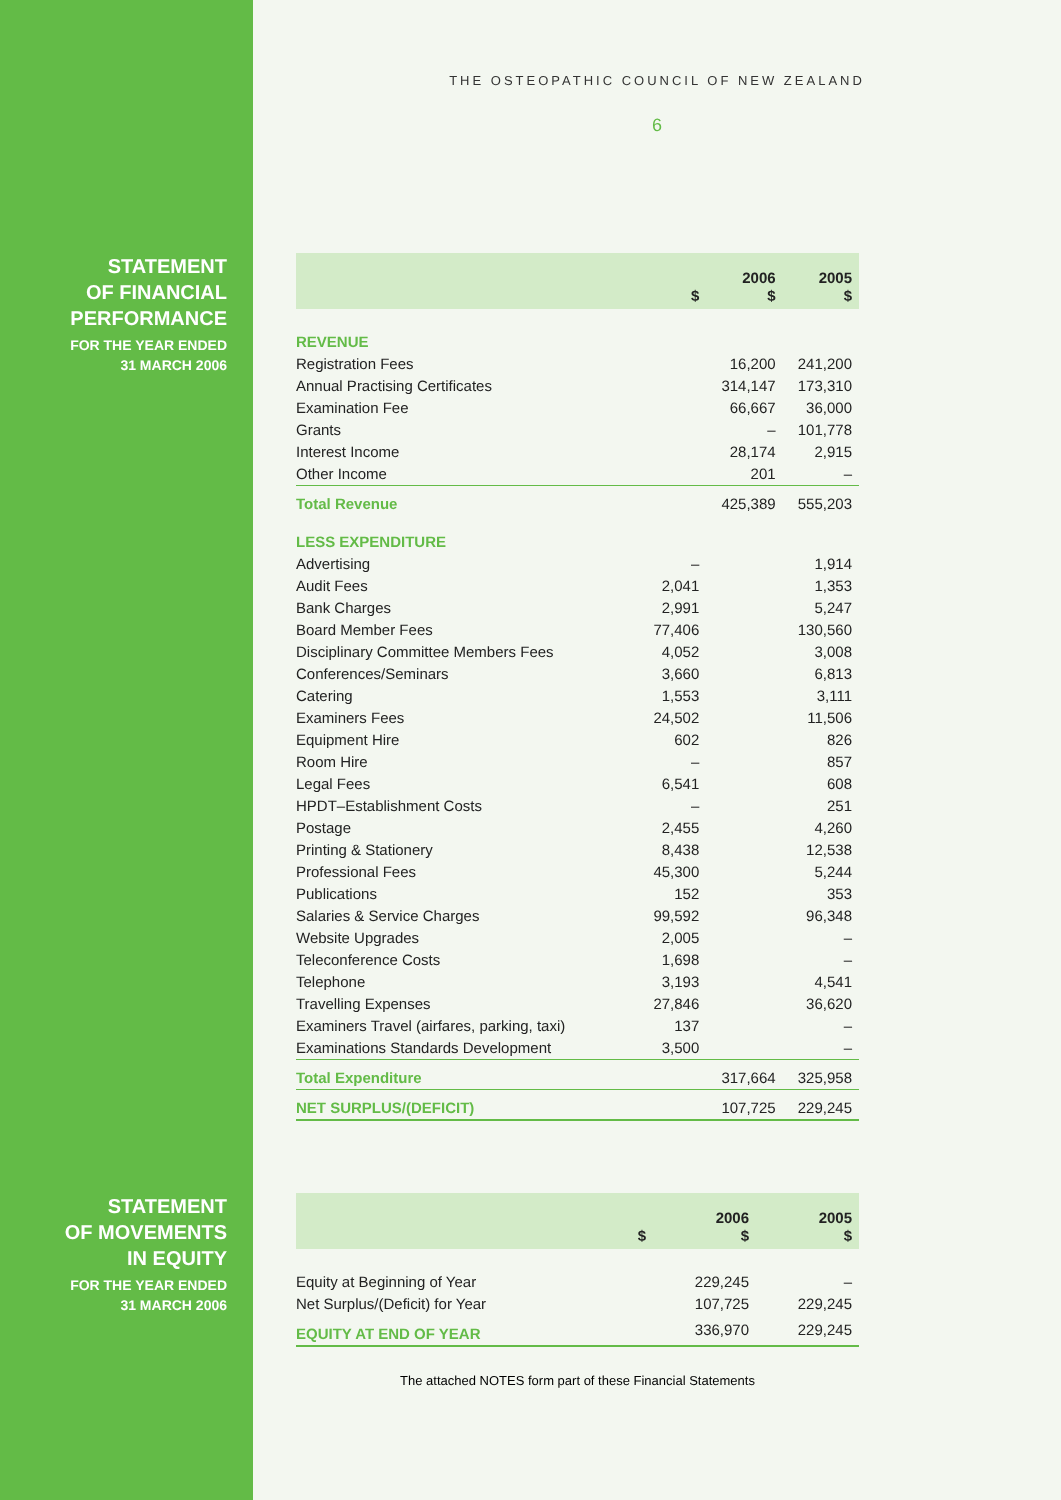THE OSTEOPATHIC COUNCIL OF NEW ZEALAND
6
STATEMENT
OF FINANCIAL
PERFORMANCE
FOR THE YEAR ENDED
31 MARCH 2006
| | $ | 2006 $ | 2005 $ |
| --- | --- | --- | --- |
| REVENUE | | | |
| Registration Fees | | 16,200 | 241,200 |
| Annual Practising Certificates | | 314,147 | 173,310 |
| Examination Fee | | 66,667 | 36,000 |
| Grants | | – | 101,778 |
| Interest Income | | 28,174 | 2,915 |
| Other Income | | 201 | – |
| Total Revenue | | 425,389 | 555,203 |
| LESS EXPENDITURE | | | |
| Advertising | – | | 1,914 |
| Audit Fees | 2,041 | | 1,353 |
| Bank Charges | 2,991 | | 5,247 |
| Board Member Fees | 77,406 | | 130,560 |
| Disciplinary Committee Members Fees | 4,052 | | 3,008 |
| Conferences/Seminars | 3,660 | | 6,813 |
| Catering | 1,553 | | 3,111 |
| Examiners Fees | 24,502 | | 11,506 |
| Equipment Hire | 602 | | 826 |
| Room Hire | – | | 857 |
| Legal Fees | 6,541 | | 608 |
| HPDT–Establishment Costs | – | | 251 |
| Postage | 2,455 | | 4,260 |
| Printing & Stationery | 8,438 | | 12,538 |
| Professional Fees | 45,300 | | 5,244 |
| Publications | 152 | | 353 |
| Salaries & Service Charges | 99,592 | | 96,348 |
| Website Upgrades | 2,005 | | – |
| Teleconference Costs | 1,698 | | – |
| Telephone | 3,193 | | 4,541 |
| Travelling Expenses | 27,846 | | 36,620 |
| Examiners Travel (airfares, parking, taxi) | 137 | | – |
| Examinations Standards Development | 3,500 | | – |
| Total Expenditure | | 317,664 | 325,958 |
| NET SURPLUS/(DEFICIT) | | 107,725 | 229,245 |
STATEMENT
OF MOVEMENTS
IN EQUITY
FOR THE YEAR ENDED
31 MARCH 2006
| | $ | 2006 $ | 2005 $ |
| --- | --- | --- | --- |
| Equity at Beginning of Year | | 229,245 | – |
| Net Surplus/(Deficit) for Year | | 107,725 | 229,245 |
| EQUITY AT END OF YEAR | | 336,970 | 229,245 |
The attached NOTES form part of these Financial Statements